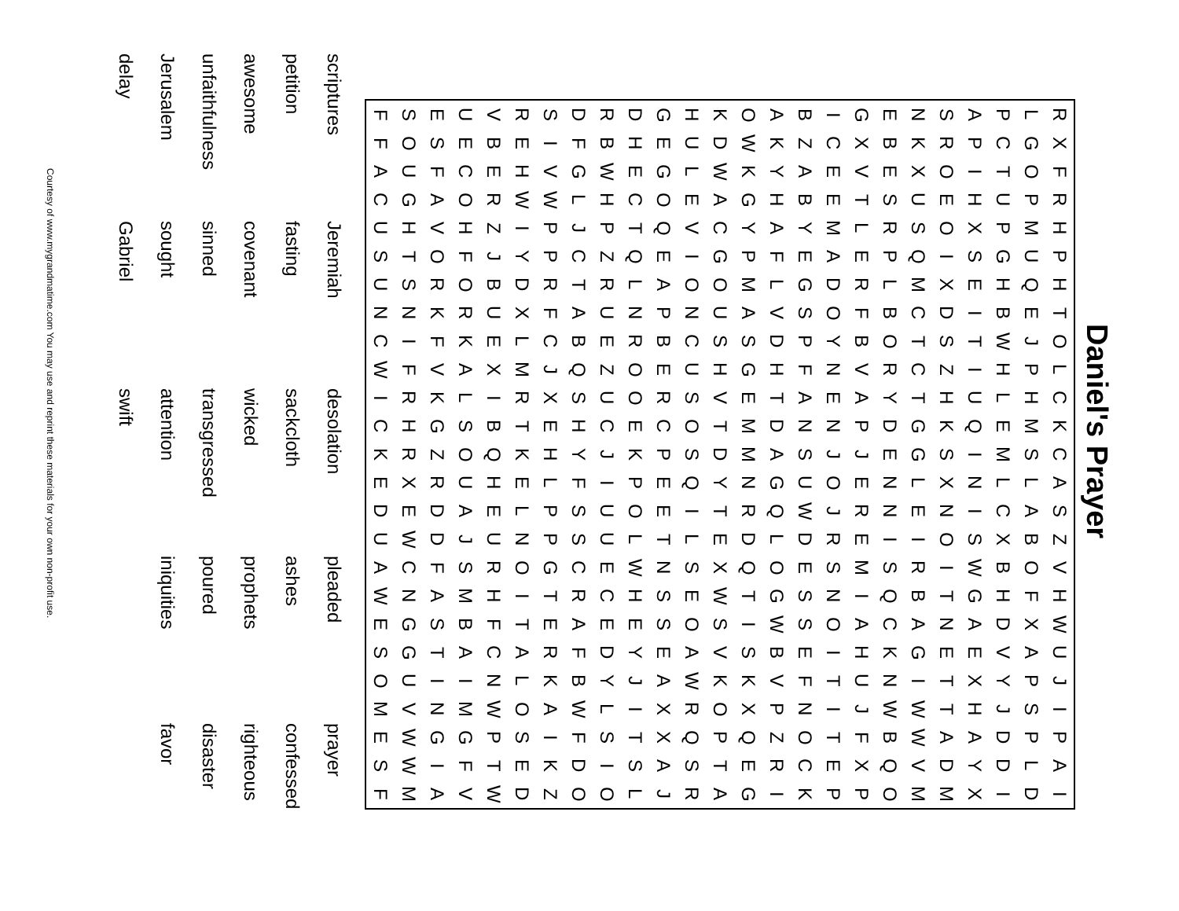Daniel's Prayer
| R | X | F | R | H | P | H | T | O | L | C | K | C | A | S | Z | V | H | W | U | J | I | P | A | I |
| L | G | O | P | M | U | Q | E | J | P | H | M | S | L | A | B | O | F | X | A | P | S | P | L | D |
| P | C | T | U | P | G | H | B | W | H | L | E | M | L | C | X | B | H | D | V | Y | J | D | D | I |
| A | P | I | H | X | S | E | I | T | I | U | Q | I | N | I | S | W | G | A | E | X | H | A | Y | X |
| S | R | O | E | O | I | X | D | S | Z | H | K | S | X | N | O | I | T | N | E | T | T | A | D | M |
| N | K | X | U | S | Q | M | C | T | C | T | G | G | L | E | I | R | B | A | G | I | W | W | V | M |
| E | B | E | S | R | P | L | B | O | R | Y | D | E | N | N | I | S | Q | C | K | N | W | B | Q | O |
| G | X | V | T | L | E | R | F | B | V | A | P | J | E | R | E | M | I | A | H | U | J | F | X | P |
| I | C | E | E | M | A | D | O | Y | N | E | N | J | O | J | R | S | N | O | I | T | I | T | E | P |
| B | Z | A | B | Y | E | G | S | P | F | A | N | S | U | W | D | E | S | S | E | F | N | O | C | K |
| A | K | Y | H | A | F | L | V | D | H | T | D | A | G | Q | L | O | G | W | B | V | P | Z | R | I |
| O | W | K | G | Y | P | M | A | S | G | E | M | M | N | R | D | Q | T | I | S | K | X | Q | E | G |
| K | D | W | A | C | G | O | U | S | H | V | T | D | Y | T | E | X | W | S | V | K | O | P | T | A |
| H | U | L | E | V | I | O | N | C | U | S | O | S | Q | I | L | S | E | O | A | W | R | Q | S | R |
| G | E | G | O | Q | E | A | P | B | E | R | C | P | E | E | T | N | S | S | E | A | X | X | A | J |
| D | H | E | C | T | Q | L | N | R | O | O | E | K | P | O | L | W | H | E | Y | J | I | T | S | L |
| R | B | W | H | P | Z | R | U | E | Z | U | C | J | I | U | U | E | C | E | D | Y | L | S | I | O |
| D | F | G | L | J | C | T | A | B | Q | S | H | Y | F | S | S | C | R | A | F | B | W | F | D | O |
| S | I | V | W | P | P | R | F | C | J | X | E | H | L | P | P | G | T | E | R | K | A | I | K | Z |
| R | E | H | W | I | Y | D | X | L | M | R | T | K | E | L | N | O | I | T | A | L | O | S | E | D |
| V | B | E | R | Z | J | B | U | E | X | I | B | Q | H | E | U | R | H | F | C | N | W | P | T | W |
| U | E | C | O | H | F | O | R | K | A | L | S | O | U | A | J | S | M | B | A | I | M | G | F | V |
| E | S | F | A | V | O | R | K | F | V | K | G | Z | R | D | D | F | A | S | T | I | N | G | I | A |
| S | O | U | G | H | T | S | N | I | F | R | H | R | X | E | W | C | N | G | G | U | V | W | W | M |
| F | F | A | C | U | S | U | N | C | W | I | C | K | E | D | U | A | W | E | S | O | M | E | S | F |
| scriptures | Jeremiah | desolation | pleaded | prayer |
| petition | fasting | sackcloth | ashes | confessed |
| awesome | covenant | wicked | prophets | righteous |
| unfaithfulness | sinned | transgressed | poured | disaster |
| Jerusalem | sought | attention | iniquities | favor |
| delay | Gabriel | swift | | |
Courtesy of www.mygrandmatime.com You may use and reprint these materials for your own non-profit use.